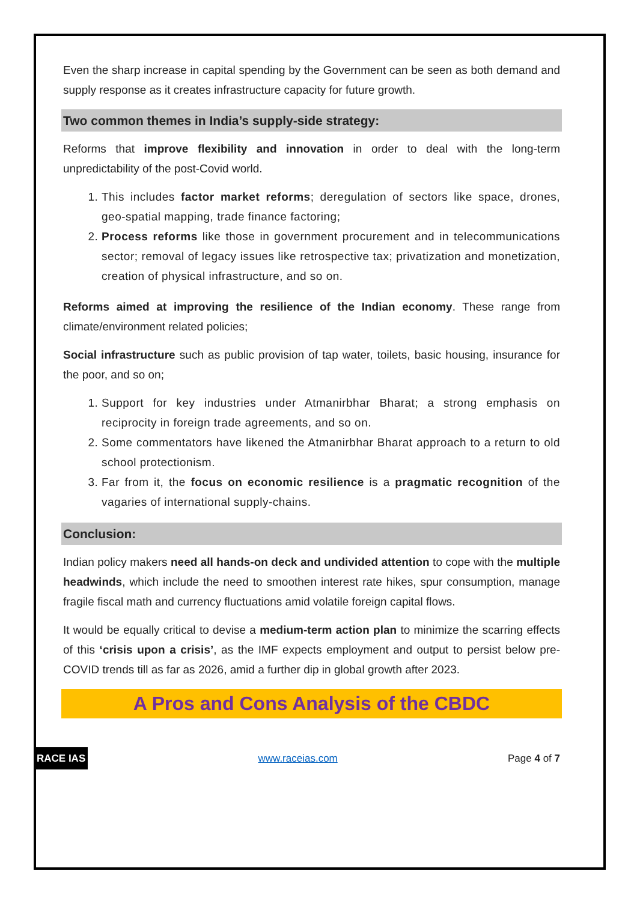Even the sharp increase in capital spending by the Government can be seen as both demand and supply response as it creates infrastructure capacity for future growth.
Two common themes in India’s supply-side strategy:
Reforms that improve flexibility and innovation in order to deal with the long-term unpredictability of the post-Covid world.
1. This includes factor market reforms; deregulation of sectors like space, drones, geo-spatial mapping, trade finance factoring;
2. Process reforms like those in government procurement and in telecommunications sector; removal of legacy issues like retrospective tax; privatization and monetization, creation of physical infrastructure, and so on.
Reforms aimed at improving the resilience of the Indian economy. These range from climate/environment related policies;
Social infrastructure such as public provision of tap water, toilets, basic housing, insurance for the poor, and so on;
1. Support for key industries under Atmanirbhar Bharat; a strong emphasis on reciprocity in foreign trade agreements, and so on.
2. Some commentators have likened the Atmanirbhar Bharat approach to a return to old school protectionism.
3. Far from it, the focus on economic resilience is a pragmatic recognition of the vagaries of international supply-chains.
Conclusion:
Indian policy makers need all hands-on deck and undivided attention to cope with the multiple headwinds, which include the need to smoothen interest rate hikes, spur consumption, manage fragile fiscal math and currency fluctuations amid volatile foreign capital flows.
It would be equally critical to devise a medium-term action plan to minimize the scarring effects of this ‘crisis upon a crisis’, as the IMF expects employment and output to persist below pre-COVID trends till as far as 2026, amid a further dip in global growth after 2023.
A Pros and Cons Analysis of the CBDC
RACE IAS www.raceias.com Page 4 of 7